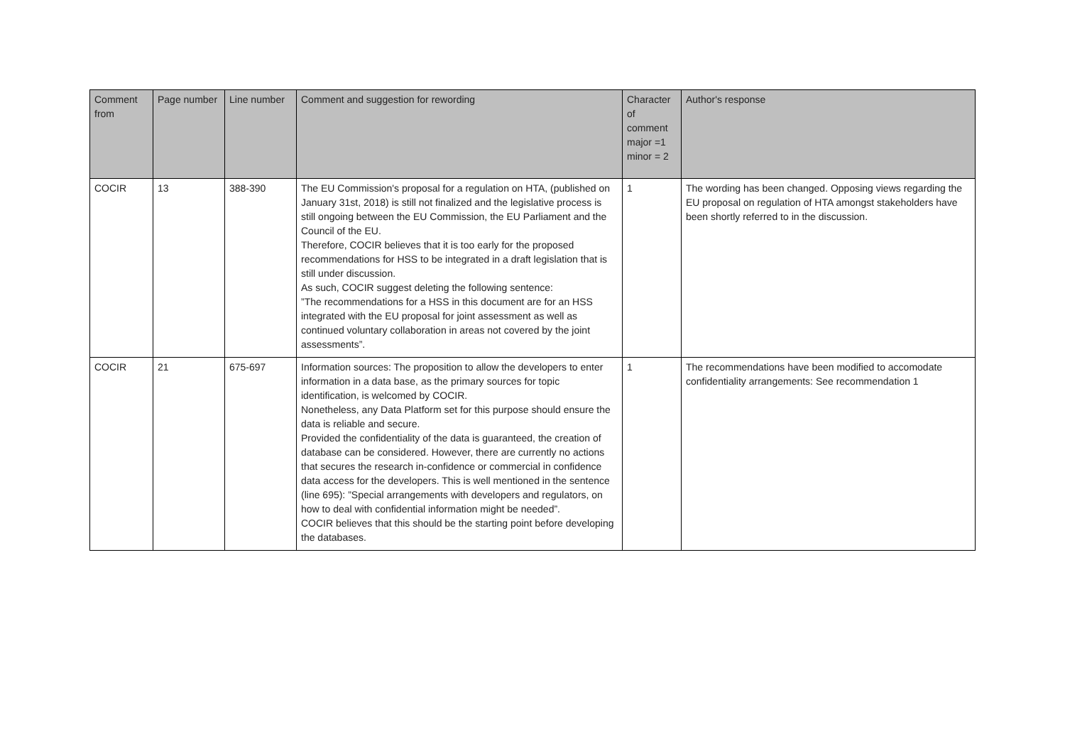| Comment from | Page number | Line number | Comment and suggestion for rewording | Character of comment major =1 minor = 2 | Author's response |
| --- | --- | --- | --- | --- | --- |
| COCIR | 13 | 388-390 | The EU Commission's proposal for a regulation on HTA, (published on January 31st, 2018) is still not finalized and the legislative process is still ongoing between the EU Commission, the EU Parliament and the Council of the EU. Therefore, COCIR believes that it is too early for the proposed recommendations for HSS to be integrated in a draft legislation that is still under discussion. As such, COCIR suggest deleting the following sentence: ”The recommendations for a HSS in this document are for an HSS integrated with the EU proposal for joint assessment as well as continued voluntary collaboration in areas not covered by the joint assessments”. | 1 | The wording has been changed. Opposing views regarding the EU proposal on regulation of HTA amongst stakeholders have been shortly referred to in the discussion. |
| COCIR | 21 | 675-697 | Information sources: The proposition to allow the developers to enter information in a data base, as the primary sources for topic identification, is welcomed by COCIR. Nonetheless, any Data Platform set for this purpose should ensure the data is reliable and secure. Provided the confidentiality of the data is guaranteed, the creation of database can be considered. However, there are currently no actions that secures the research in-confidence or commercial in confidence data access for the developers. This is well mentioned in the sentence (line 695): ”Special arrangements with developers and regulators, on how to deal with confidential information might be needed”. COCIR believes that this should be the starting point before developing the databases. | 1 | The recommendations have been modified to accomodate confidentiality arrangements: See recommendation 1 |